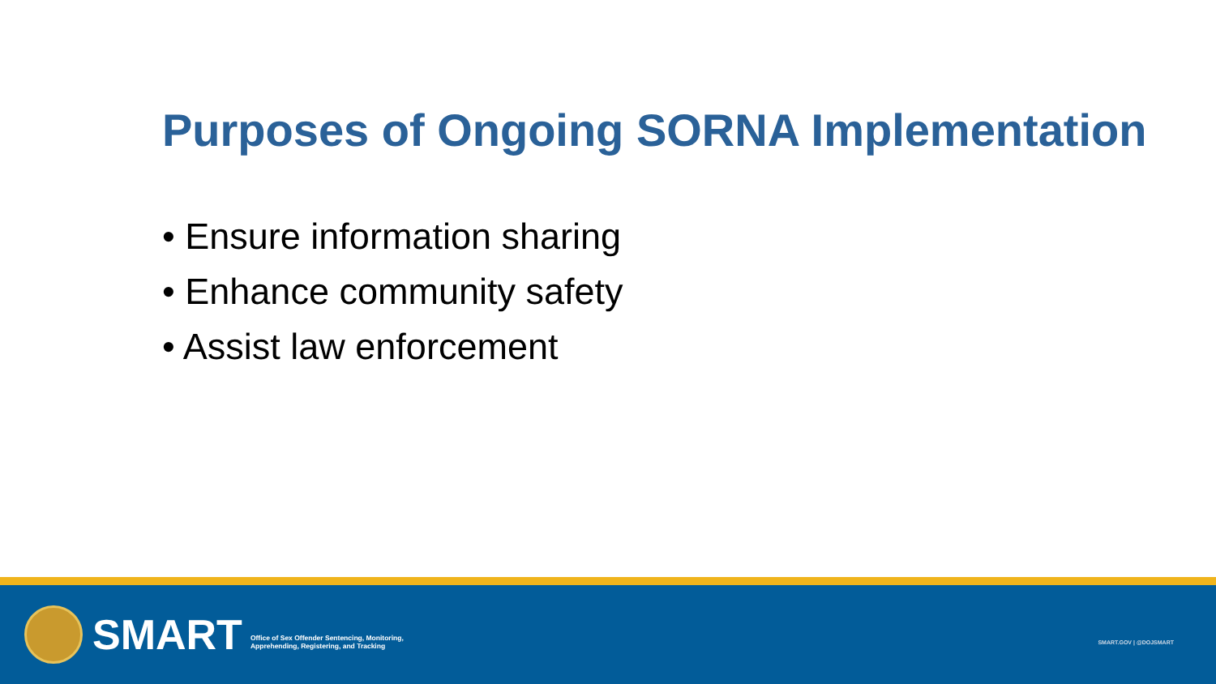Purposes of Ongoing SORNA Implementation
• Ensure information sharing
• Enhance community safety
• Assist law enforcement
SMART
Office of Sex Offender Sentencing, Monitoring,
Apprehending, Registering, and Tracking
SMART.GOV | @DOJSMART